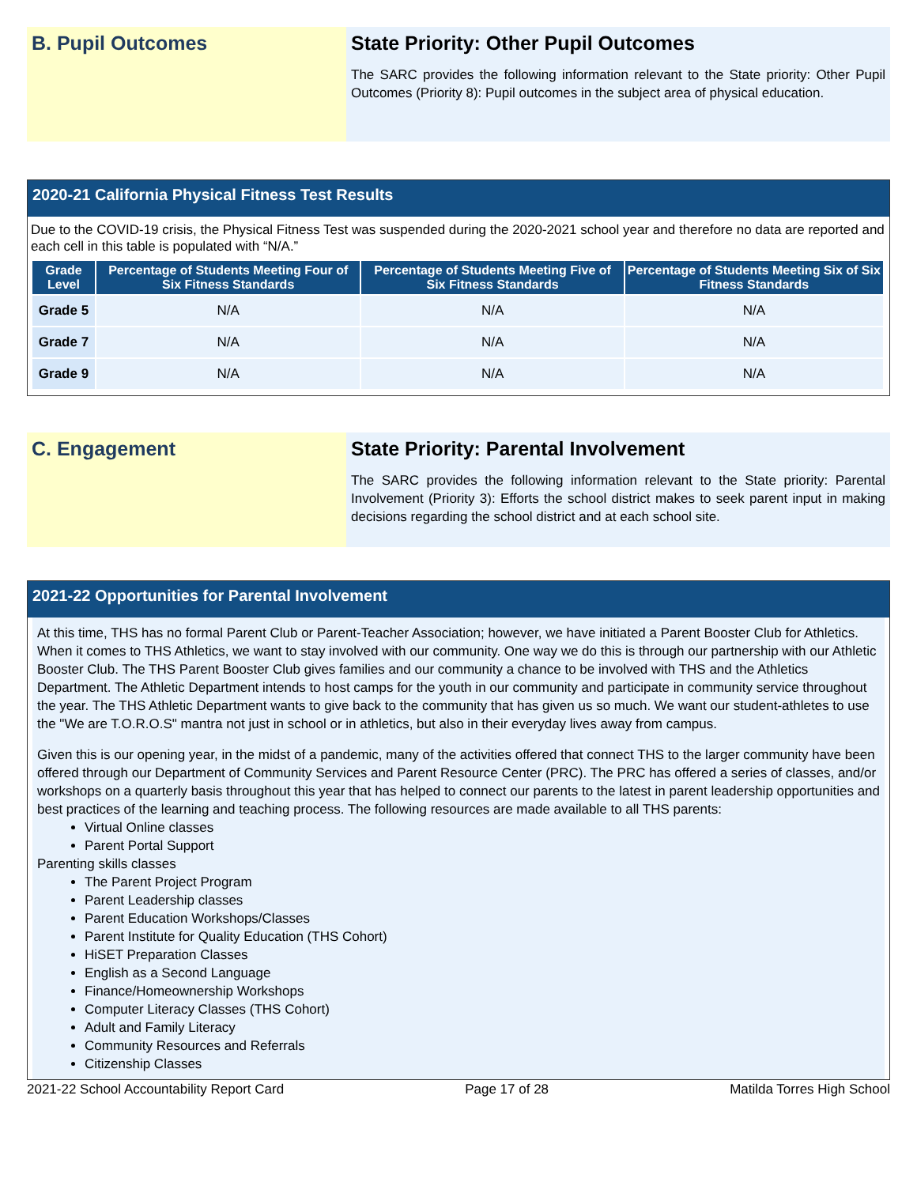B. Pupil Outcomes State Priority: Other Pupil Outcomes
The SARC provides the following information relevant to the State priority: Other Pupil Outcomes (Priority 8): Pupil outcomes in the subject area of physical education.
2020-21 California Physical Fitness Test Results
Due to the COVID-19 crisis, the Physical Fitness Test was suspended during the 2020-2021 school year and therefore no data are reported and each cell in this table is populated with “N/A.”
| Grade Level | Percentage of Students Meeting Four of Six Fitness Standards | Percentage of Students Meeting Five of Six Fitness Standards | Percentage of Students Meeting Six of Six Fitness Standards |
| --- | --- | --- | --- |
| Grade 5 | N/A | N/A | N/A |
| Grade 7 | N/A | N/A | N/A |
| Grade 9 | N/A | N/A | N/A |
C. Engagement State Priority: Parental Involvement
The SARC provides the following information relevant to the State priority: Parental Involvement (Priority 3): Efforts the school district makes to seek parent input in making decisions regarding the school district and at each school site.
2021-22 Opportunities for Parental Involvement
At this time, THS has no formal Parent Club or Parent-Teacher Association; however, we have initiated a Parent Booster Club for Athletics. When it comes to THS Athletics, we want to stay involved with our community. One way we do this is through our partnership with our Athletic Booster Club. The THS Parent Booster Club gives families and our community a chance to be involved with THS and the Athletics Department. The Athletic Department intends to host camps for the youth in our community and participate in community service throughout the year. The THS Athletic Department wants to give back to the community that has given us so much. We want our student-athletes to use the "We are T.O.R.O.S" mantra not just in school or in athletics, but also in their everyday lives away from campus.
Given this is our opening year, in the midst of a pandemic, many of the activities offered that connect THS to the larger community have been offered through our Department of Community Services and Parent Resource Center (PRC). The PRC has offered a series of classes, and/or workshops on a quarterly basis throughout this year that has helped to connect our parents to the latest in parent leadership opportunities and best practices of the learning and teaching process. The following resources are made available to all THS parents:
Virtual Online classes
Parent Portal Support
Parenting skills classes
The Parent Project Program
Parent Leadership classes
Parent Education Workshops/Classes
Parent Institute for Quality Education (THS Cohort)
HiSET Preparation Classes
English as a Second Language
Finance/Homeownership Workshops
Computer Literacy Classes (THS Cohort)
Adult and Family Literacy
Community Resources and Referrals
Citizenship Classes
2021-22 School Accountability Report Card Page 17 of 28 Matilda Torres High School